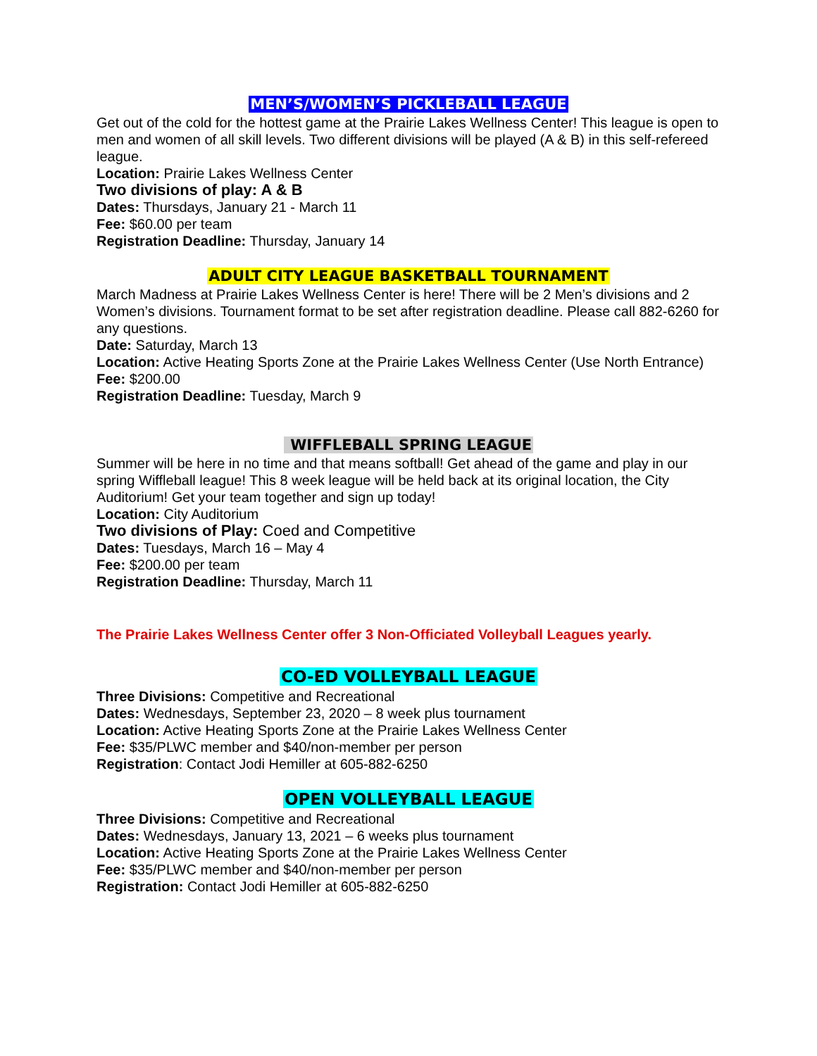MEN’S/WOMEN’S PICKLEBALL LEAGUE
Get out of the cold for the hottest game at the Prairie Lakes Wellness Center! This league is open to men and women of all skill levels. Two different divisions will be played (A & B) in this self-refereed league.
Location: Prairie Lakes Wellness Center
Two divisions of play: A & B
Dates: Thursdays, January 21 - March 11
Fee: $60.00 per team
Registration Deadline: Thursday, January 14
ADULT CITY LEAGUE BASKETBALL TOURNAMENT
March Madness at Prairie Lakes Wellness Center is here! There will be 2 Men’s divisions and 2 Women’s divisions. Tournament format to be set after registration deadline. Please call 882-6260 for any questions.
Date: Saturday, March 13
Location: Active Heating Sports Zone at the Prairie Lakes Wellness Center (Use North Entrance)
Fee: $200.00
Registration Deadline: Tuesday, March 9
WIFFLEBALL SPRING LEAGUE
Summer will be here in no time and that means softball! Get ahead of the game and play in our spring Wiffleball league! This 8 week league will be held back at its original location, the City Auditorium! Get your team together and sign up today!
Location: City Auditorium
Two divisions of Play: Coed and Competitive
Dates: Tuesdays, March 16 – May 4
Fee: $200.00 per team
Registration Deadline: Thursday, March 11
The Prairie Lakes Wellness Center offer 3 Non-Officiated Volleyball Leagues yearly.
CO-ED VOLLEYBALL LEAGUE
Three Divisions: Competitive and Recreational
Dates: Wednesdays, September 23, 2020 – 8 week plus tournament
Location: Active Heating Sports Zone at the Prairie Lakes Wellness Center
Fee: $35/PLWC member and $40/non-member per person
Registration: Contact Jodi Hemiller at 605-882-6250
OPEN VOLLEYBALL LEAGUE
Three Divisions: Competitive and Recreational
Dates: Wednesdays, January 13, 2021 – 6 weeks plus tournament
Location: Active Heating Sports Zone at the Prairie Lakes Wellness Center
Fee: $35/PLWC member and $40/non-member per person
Registration: Contact Jodi Hemiller at 605-882-6250